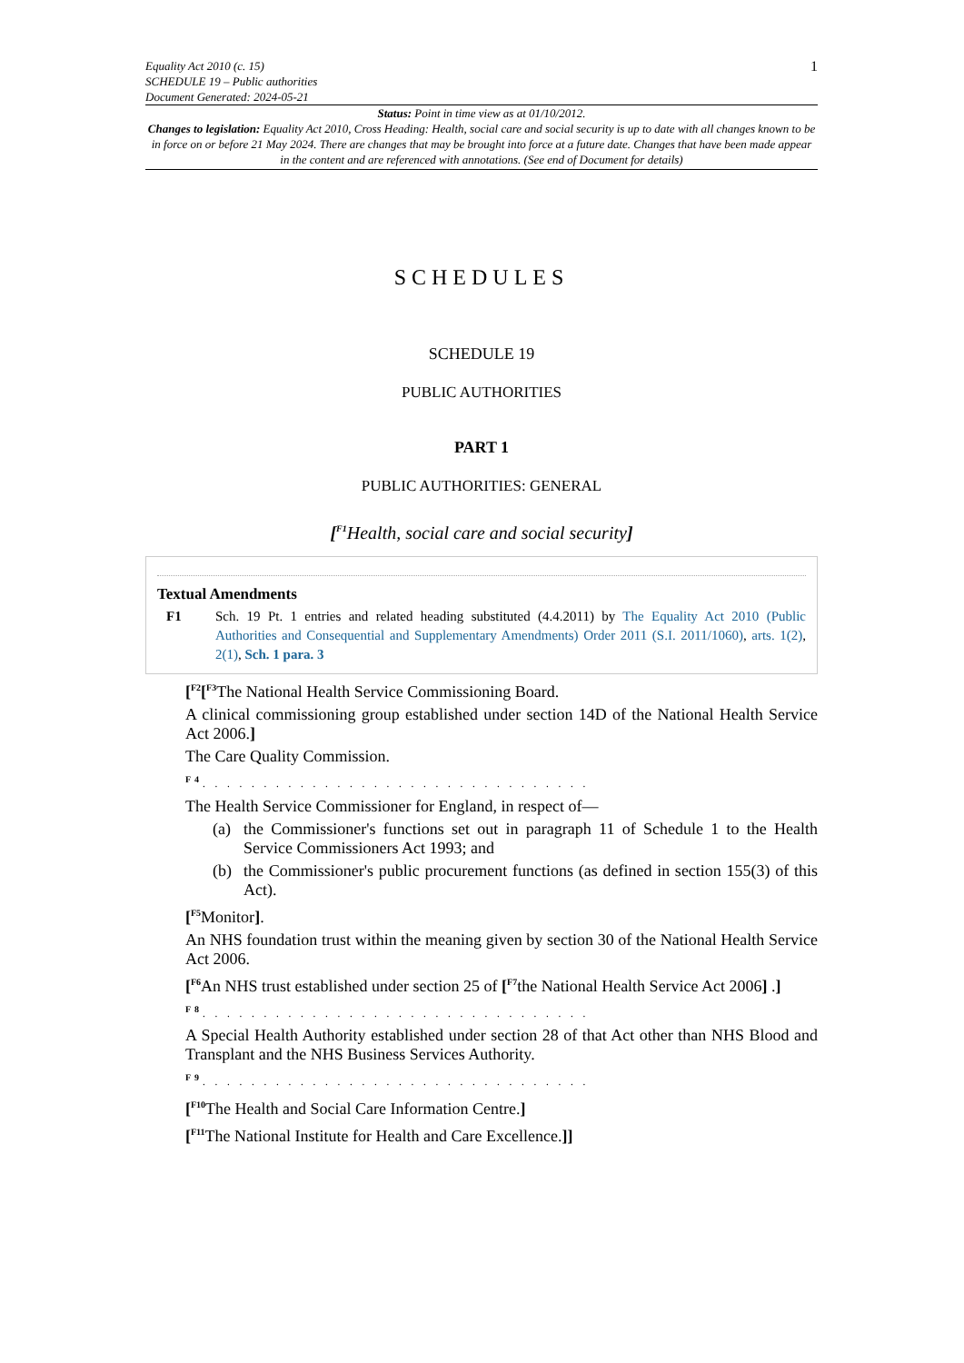Equality Act 2010 (c. 15)
SCHEDULE 19 – Public authorities
Document Generated: 2024-05-21
1
Status: Point in time view as at 01/10/2012.
Changes to legislation: Equality Act 2010, Cross Heading: Health, social care and social security is up to date with all changes known to be in force on or before 21 May 2024. There are changes that may be brought into force at a future date. Changes that have been made appear in the content and are referenced with annotations. (See end of Document for details)
SCHEDULES
SCHEDULE 19
PUBLIC AUTHORITIES
PART 1
PUBLIC AUTHORITIES: GENERAL
[<sup>F1</sup>Health, social care and social security]
Textual Amendments
F1 Sch. 19 Pt. 1 entries and related heading substituted (4.4.2011) by The Equality Act 2010 (Public Authorities and Consequential and Supplementary Amendments) Order 2011 (S.I. 2011/1060), arts. 1(2), 2(1), Sch. 1 para. 3
[<sup>F2</sup>[<sup>F3</sup>The National Health Service Commissioning Board.
A clinical commissioning group established under section 14D of the National Health Service Act 2006.]
The Care Quality Commission.
<sup>F4</sup>. . . . . . . . . . . . . . . . . . . . . . . . . . . . . . . .
The Health Service Commissioner for England, in respect of—
(a) the Commissioner's functions set out in paragraph 11 of Schedule 1 to the Health Service Commissioners Act 1993; and
(b) the Commissioner's public procurement functions (as defined in section 155(3) of this Act).
[<sup>F5</sup>Monitor].
An NHS foundation trust within the meaning given by section 30 of the National Health Service Act 2006.
[<sup>F6</sup>An NHS trust established under section 25 of [<sup>F7</sup>the National Health Service Act 2006] .]
<sup>F8</sup>. . . . . . . . . . . . . . . . . . . . . . . . . . . . . . . .
A Special Health Authority established under section 28 of that Act other than NHS Blood and Transplant and the NHS Business Services Authority.
<sup>F9</sup>. . . . . . . . . . . . . . . . . . . . . . . . . . . . . . . .
[<sup>F10</sup>The Health and Social Care Information Centre.]
[<sup>F11</sup>The National Institute for Health and Care Excellence.]]